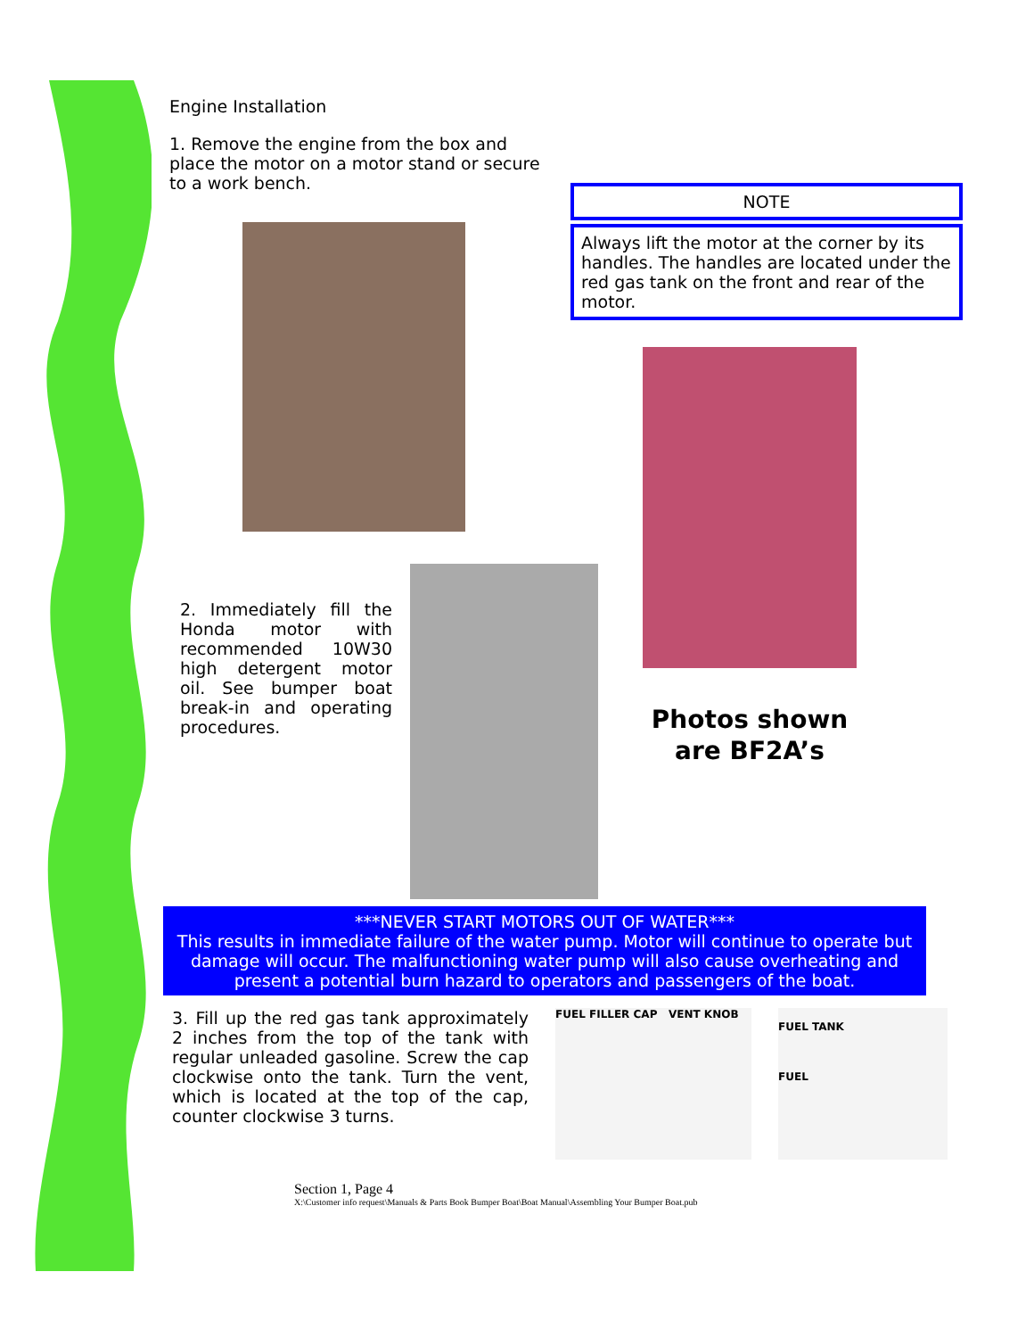Engine Installation
1. Remove the engine from the box and place the motor on a motor stand or secure to a work bench.
NOTE
Always lift the motor at the corner by its handles. The handles are located under the red gas tank on the front and rear of the motor.
2. Immediately fill the Honda motor with recommended 10W30 high detergent motor oil. See bumper boat break-in and operating procedures.
Photos shown
are BF2A’s
***NEVER START MOTORS OUT OF WATER***
This results in immediate failure of the water pump. Motor will continue to operate but damage will occur. The malfunctioning water pump will also cause overheating and present a potential burn hazard to operators and passengers of the boat.
3. Fill up the red gas tank approximately 2 inches from the top of the tank with regular unleaded gasoline. Screw the cap clockwise onto the tank. Turn the vent, which is located at the top of the cap, counter clockwise 3 turns.
FUEL FILLER CAP VENT KNOB
FUEL TANK
FUEL
Section 1, Page 4
X:\Customer info request\Manuals & Parts Book Bumper Boat\Boat Manual\Assembling Your Bumper Boat.pub